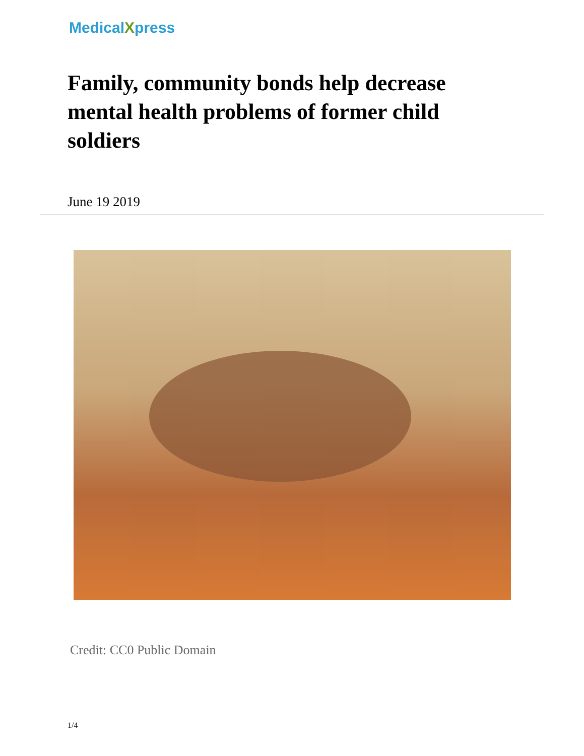MedicalXpress
Family, community bonds help decrease mental health problems of former child soldiers
June 19 2019
Credit: CC0 Public Domain
1/4